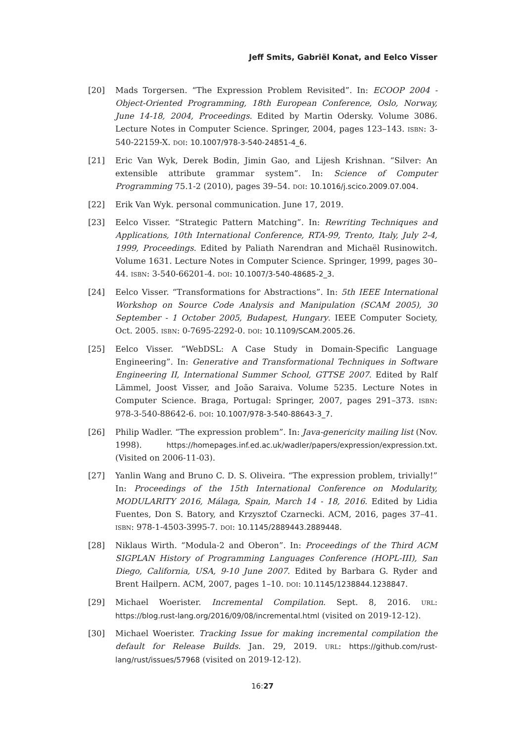Jeff Smits, Gabriël Konat, and Eelco Visser
[20] Mads Torgersen. “The Expression Problem Revisited”. In: ECOOP 2004 - Object-Oriented Programming, 18th European Conference, Oslo, Norway, June 14-18, 2004, Proceedings. Edited by Martin Odersky. Volume 3086. Lecture Notes in Computer Science. Springer, 2004, pages 123–143. ISBN: 3-540-22159-X. DOI: 10.1007/978-3-540-24851-4_6.
[21] Eric Van Wyk, Derek Bodin, Jimin Gao, and Lijesh Krishnan. “Silver: An extensible attribute grammar system”. In: Science of Computer Programming 75.1-2 (2010), pages 39–54. DOI: 10.1016/j.scico.2009.07.004.
[22] Erik Van Wyk. personal communication. June 17, 2019.
[23] Eelco Visser. “Strategic Pattern Matching”. In: Rewriting Techniques and Applications, 10th International Conference, RTA-99, Trento, Italy, July 2-4, 1999, Proceedings. Edited by Paliath Narendran and Michaël Rusinowitch. Volume 1631. Lecture Notes in Computer Science. Springer, 1999, pages 30–44. ISBN: 3-540-66201-4. DOI: 10.1007/3-540-48685-2_3.
[24] Eelco Visser. “Transformations for Abstractions”. In: 5th IEEE International Workshop on Source Code Analysis and Manipulation (SCAM 2005), 30 September - 1 October 2005, Budapest, Hungary. IEEE Computer Society, Oct. 2005. ISBN: 0-7695-2292-0. DOI: 10.1109/SCAM.2005.26.
[25] Eelco Visser. “WebDSL: A Case Study in Domain-Specific Language Engineering”. In: Generative and Transformational Techniques in Software Engineering II, International Summer School, GTTSE 2007. Edited by Ralf Lämmel, Joost Visser, and João Saraiva. Volume 5235. Lecture Notes in Computer Science. Braga, Portugal: Springer, 2007, pages 291–373. ISBN: 978-3-540-88642-6. DOI: 10.1007/978-3-540-88643-3_7.
[26] Philip Wadler. “The expression problem”. In: Java-genericity mailing list (Nov. 1998). https://homepages.inf.ed.ac.uk/wadler/papers/expression/expression.txt. (Visited on 2006-11-03).
[27] Yanlin Wang and Bruno C. D. S. Oliveira. “The expression problem, trivially!” In: Proceedings of the 15th International Conference on Modularity, MODULARITY 2016, Málaga, Spain, March 14 - 18, 2016. Edited by Lidia Fuentes, Don S. Batory, and Krzysztof Czarnecki. ACM, 2016, pages 37–41. ISBN: 978-1-4503-3995-7. DOI: 10.1145/2889443.2889448.
[28] Niklaus Wirth. “Modula-2 and Oberon”. In: Proceedings of the Third ACM SIGPLAN History of Programming Languages Conference (HOPL-III), San Diego, California, USA, 9-10 June 2007. Edited by Barbara G. Ryder and Brent Hailpern. ACM, 2007, pages 1–10. DOI: 10.1145/1238844.1238847.
[29] Michael Woerister. Incremental Compilation. Sept. 8, 2016. URL: https://blog.rust-lang.org/2016/09/08/incremental.html (visited on 2019-12-12).
[30] Michael Woerister. Tracking Issue for making incremental compilation the default for Release Builds. Jan. 29, 2019. URL: https://github.com/rust-lang/rust/issues/57968 (visited on 2019-12-12).
16:27